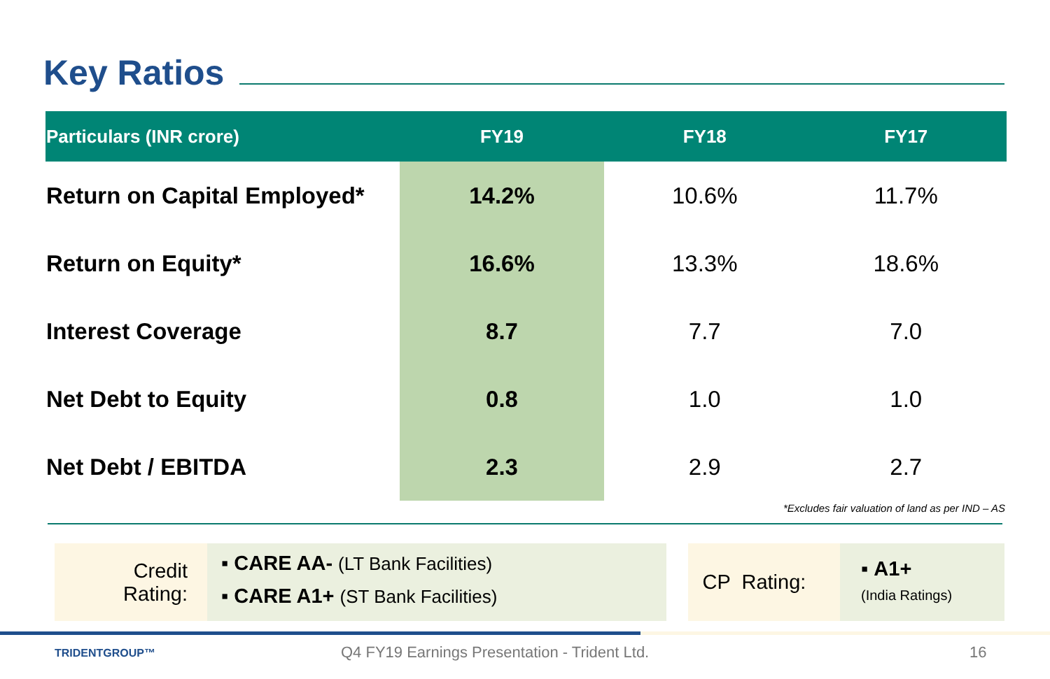Key Ratios
| Particulars (INR crore) | FY19 | FY18 | FY17 |
| --- | --- | --- | --- |
| Return on Capital Employed* | 14.2% | 10.6% | 11.7% |
| Return on Equity* | 16.6% | 13.3% | 18.6% |
| Interest Coverage | 8.7 | 7.7 | 7.0 |
| Net Debt to Equity | 0.8 | 1.0 | 1.0 |
| Net Debt / EBITDA | 2.3 | 2.9 | 2.7 |
*Excludes fair valuation of land as per IND – AS
Credit
Rating:
▪ CARE AA- (LT Bank Facilities)
▪ CARE A1+ (ST Bank Facilities)
CP Rating:
▪ A1+
(India Ratings)
TRIDENTGROUP™
Q4 FY19 Earnings Presentation - Trident Ltd.
16